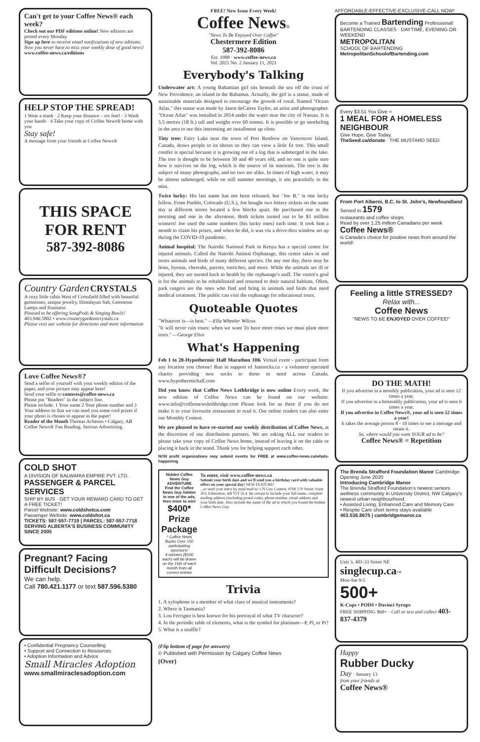Can't get to your Coffee News® each week?
Check out our PDF editions online! New editions are posted every Monday
Sign up here to receive email notifications of new editions. Now you never have to miss your weekly dose of good news!
www.coffee-news.ca/editions
HELP STOP THE SPREAD!
1 Wear a mask · 2 Keep your distance – six feet! · 3 Wash your hands · 4 Take your copy of Coffee News® home with you
Stay safe!
A message from your friends at Coffee News®
THIS SPACE
FOR RENT
587-392-8086
Country Garden CRYSTALS
A cozy little cabin West of Crossfield filled with beautiful gemstones, unique jewelry, Himalayan Salt, Gemstone Lamps and fountains
Pleased to be offering SongPods & Singing Bowls!
403.946.5802 • www.countrygardenscrystals.ca
Please visit our website for directions and more information
Love Coffee News®?
Send a selfie of yourself with your weekly edition of the paper, and your picture may appear here!
Send your selfie to contests@coffee-news.ca
Please put "Readers" in the subject line.
Please include: 1 Your name 2 Your phone number and 3 Your address so that we can send you some cool prizes if your photo is chosen to appear in the paper!
Reader of the Month Thomas Acheson • Calgary, AB
Coffee News® Fun Reading. Serious Advertising.
COLD SHOT
A DIVISION OF BALWARIA EMPIRE PVT. LTD.
PASSENGER & PARCEL SERVICES
SHIP BY BUS · GET YOUR REWARD CARD TO GET A FREE TICKET!
Parcel Website: www.coldshotca.com
Passenger Website: www.coldshot.ca
TICKETS: 587-557-7719 | PARCEL: 587-557-7718
SERVING ALBERTA'S BUSINESS COMMUNITY SINCE 2005
Pregnant? Facing Difficult Decisions?
We can help.
Call 780.421.1177 or text 587.596.5380
• Confidential Pregnancy Counselling
• Support and Connection to Resources
• Adoption Information and Advice
Small Miracles Adoption
www.smallmiraclesadoption.com
FREE! New Issue Every Week!
Coffee News®
"News To Be Enjoyed Over Coffee"
Chestermere Edition
587-392-8086
Est. 1988 · www.coffee-news.ca
Vol. 2021 No. 2 January 11, 2021
Everybody's Talking
Underwater art: A young Bahamian girl sits beneath the sea off the coast of New Providence, an island in the Bahamas. Actually, the girl is a statue, made of sustainable materials designed to encourage the growth of coral. Named "Ocean Atlas," this statue was made by Jason deCaires Taylor, an artist and photographer. "Ocean Atlas" was installed in 2014 under the water near the city of Nassau. It is 5.5 metres (18 ft.) tall and weighs over 60 tonnes. It is possible to go snorkeling in the area to see this interesting art installment up close.
Tiny tree: Fairy Lake near the town of Port Renfrew on Vancouver Island, Canada, draws people to its shores so they can view a little fir tree. This small conifer is special because it is growing out of a log that is submerged in the lake. The tree is thought to be between 30 and 40 years old, and no one is quite sure how it survives on the log, which is the source of its nutrients. The tree is the subject of many photographs, and no two are alike. In times of high water, it may be almost submerged, while on still summer mornings, it sits peacefully in the mist.
Twice lucky: His last name has not been released, but "Joe B." is one lucky fellow. From Pueblo, Colorado (U.S.), Joe bought two lottery tickets on the same day at different stores located a few blocks apart. He purchased one in the morning and one in the afternoon. Both tickets turned out to be $1 million winners! Joe used the same numbers (his lucky ones) each time. It took him a month to claim his prizes, and when he did, it was via a drive-thru window set up during the COVID-19 pandemic.
Animal hospital: The Nairobi National Park in Kenya has a special centre for injured animals. Called the Nairobi Animal Orphanage, this centre takes in and treats animals and birds of many different species. On any one day, there may be lions, hyenas, cheetahs, parrots, ostriches, and more. While the animals are ill or injured, they are nursed back to health by the orphanage's staff. The centre's goal is for the animals to be rehabilitated and returned to their natural habitats. Often, park rangers are the ones who find and bring in animals and birds that need medical treatment. The public can visit the orphanage for educational tours.
Quoteable Quotes
"Whatever is—is best." —Ella Wheeler Wilcox
"It will never rain roses: when we want To have more roses we must plant more trees." —George Eliot
What's Happening
Feb 1 to 28-Hypothermic Half Marathon 10K Virtual event - participate from any location you choose! Run in support of Justsocks.ca - a volunteer operated charity providing new socks to those in need across Canada. www.hypothermichalf.com
Did you know that Coffee News Lethbridge is now online Every week, the new edition of Coffee News can be found on our website: www.info@coffeenewslethbridge.com Please look for us there if you do not make it to your favourite restaurants to read it. Our online readers can also enter our Monthly Contest.
We are pleased to have re-started our weekly distribution of Coffee News, at the discretion of our distribution partners. We are asking ALL our readers to please take your copy of Coffee News home, instead of leaving it on the table or placing it back in the stand. Thank you for helping support each other.
NON profit organizations may submit events for FREE at www.coffee-news.ca/whats-happening
Hidden Coffee News Guy ADVENTURE
Find the Coffee News Guy hidden in one of the ads, then enter to win!
$400* Prize Package
* Coffee News Bucks Over 150 participating sponsors!
4 winners ($100 each) will be drawn on the 15th of each month from all correct entries
To enter, visit www.coffee-news.ca
Submit your birth date and we'll send you a birthday card with valuable offers on your special day! NEW FEATURE!
...or send your entry by snail mail to: CN Guy Contest, 9768 170 Street, Suite 303, Edmonton, AB T5T 5L4. Be certain to include your full name, complete mailing address (including postal code), phone number, email address and your birth date. Also include the name of the ad in which you found the hidden Coffee News Guy.
Trivia
1. A xylophone is a member of what class of musical instruments?
2. Where is Tasmania?
3. Lou Ferrigno is best known for his portrayal of what TV character?
4. In the periodic table of elements, what is the symbol for platinum—P, Pl, or Pt?
5. What is a snaffle?
(Flip bottom of page for answers)
© Published with Permission by Calgary Coffee News
(Over)
AFFORDABLE-EFFECTIVE-EXCLUSIVE-CALL NOW!
Become a Trained Bartending Professional!
BARTENDING CLASSES · DAYTIME, EVENING OR WEEKEND
METROPOLITAN
SCHOOL OF BARTENDING
MetropolitanSchoolofBartending.com
Every $3.51 You Give =
1 MEAL FOR A HOMELESS NEIGHBOUR
Give Hope. Give Today.
TheSeed.ca/donate · THE MUSTARD SEED
From Port Alberni, B.C. to St. John's, Newfoundland
Served in 1579
restaurants and coffee shops
Read by over 1.25 million Canadians per week
Coffee News®
is Canada's choice for positive news from around the world!
Feeling a little STRESSED?
Relax with...
Coffee News
"NEWS TO BE ENJOYED OVER COFFEE!"
DO THE MATH!
If you advertise in a monthly publication, your ad is seen 12 times a year.
If you advertise in a bimonthly publication, your ad is seen 6 times a year.
If you advertise in Coffee News®, your ad is seen 52 times a year!
It takes the average person 8 - 10 times to see a message and retain it.
So, where would you want YOUR ad to be?
Coffee News® = Repetition
The Brenda Strafford Foundation Manor Cambridge
Opening June 2020
Introducing Cambridge Manor
The Brenda Strafford Foundation's newest seniors wellness community in University District, NW Calgary's newest urban neighbourhood.
• Assisted Living, Enhanced Care and Memory Care
• Respite Care short terms stays available
403.536.8675 | cambridgemanor.ca
Unit 3, 401-33 Street NE
singlecup.ca™
Mon-Sat 9-5
500+
K-Cups • PODS • Davinci Syrups
FREE SHIPPING $60+ · Call or text and collect 403-837-4379
Happy
Rubber Ducky
Day · January 13
from your friends at
Coffee News®